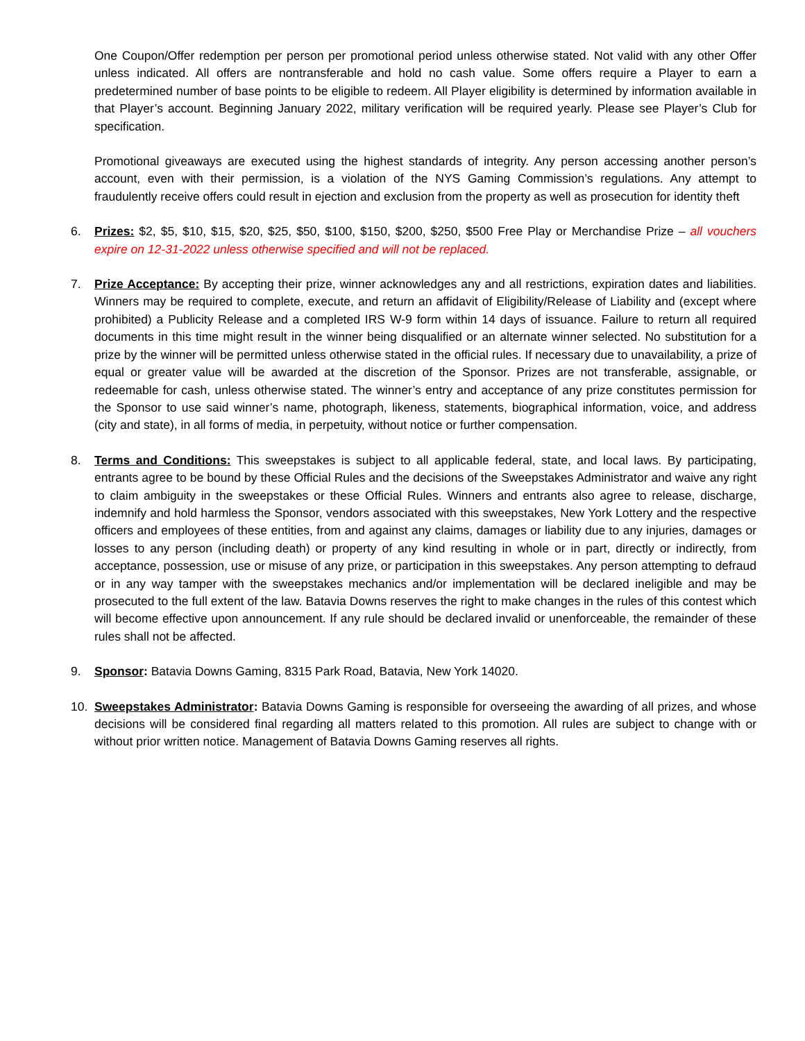One Coupon/Offer redemption per person per promotional period unless otherwise stated. Not valid with any other Offer unless indicated. All offers are nontransferable and hold no cash value. Some offers require a Player to earn a predetermined number of base points to be eligible to redeem. All Player eligibility is determined by information available in that Player’s account. Beginning January 2022, military verification will be required yearly. Please see Player’s Club for specification.
Promotional giveaways are executed using the highest standards of integrity. Any person accessing another person’s account, even with their permission, is a violation of the NYS Gaming Commission’s regulations. Any attempt to fraudulently receive offers could result in ejection and exclusion from the property as well as prosecution for identity theft
6. Prizes: $2, $5, $10, $15, $20, $25, $50, $100, $150, $200, $250, $500 Free Play or Merchandise Prize – all vouchers expire on 12-31-2022 unless otherwise specified and will not be replaced.
7. Prize Acceptance: By accepting their prize, winner acknowledges any and all restrictions, expiration dates and liabilities. Winners may be required to complete, execute, and return an affidavit of Eligibility/Release of Liability and (except where prohibited) a Publicity Release and a completed IRS W-9 form within 14 days of issuance. Failure to return all required documents in this time might result in the winner being disqualified or an alternate winner selected. No substitution for a prize by the winner will be permitted unless otherwise stated in the official rules. If necessary due to unavailability, a prize of equal or greater value will be awarded at the discretion of the Sponsor. Prizes are not transferable, assignable, or redeemable for cash, unless otherwise stated. The winner’s entry and acceptance of any prize constitutes permission for the Sponsor to use said winner’s name, photograph, likeness, statements, biographical information, voice, and address (city and state), in all forms of media, in perpetuity, without notice or further compensation.
8. Terms and Conditions: This sweepstakes is subject to all applicable federal, state, and local laws. By participating, entrants agree to be bound by these Official Rules and the decisions of the Sweepstakes Administrator and waive any right to claim ambiguity in the sweepstakes or these Official Rules. Winners and entrants also agree to release, discharge, indemnify and hold harmless the Sponsor, vendors associated with this sweepstakes, New York Lottery and the respective officers and employees of these entities, from and against any claims, damages or liability due to any injuries, damages or losses to any person (including death) or property of any kind resulting in whole or in part, directly or indirectly, from acceptance, possession, use or misuse of any prize, or participation in this sweepstakes. Any person attempting to defraud or in any way tamper with the sweepstakes mechanics and/or implementation will be declared ineligible and may be prosecuted to the full extent of the law. Batavia Downs reserves the right to make changes in the rules of this contest which will become effective upon announcement. If any rule should be declared invalid or unenforceable, the remainder of these rules shall not be affected.
9. Sponsor: Batavia Downs Gaming, 8315 Park Road, Batavia, New York 14020.
10. Sweepstakes Administrator: Batavia Downs Gaming is responsible for overseeing the awarding of all prizes, and whose decisions will be considered final regarding all matters related to this promotion. All rules are subject to change with or without prior written notice. Management of Batavia Downs Gaming reserves all rights.